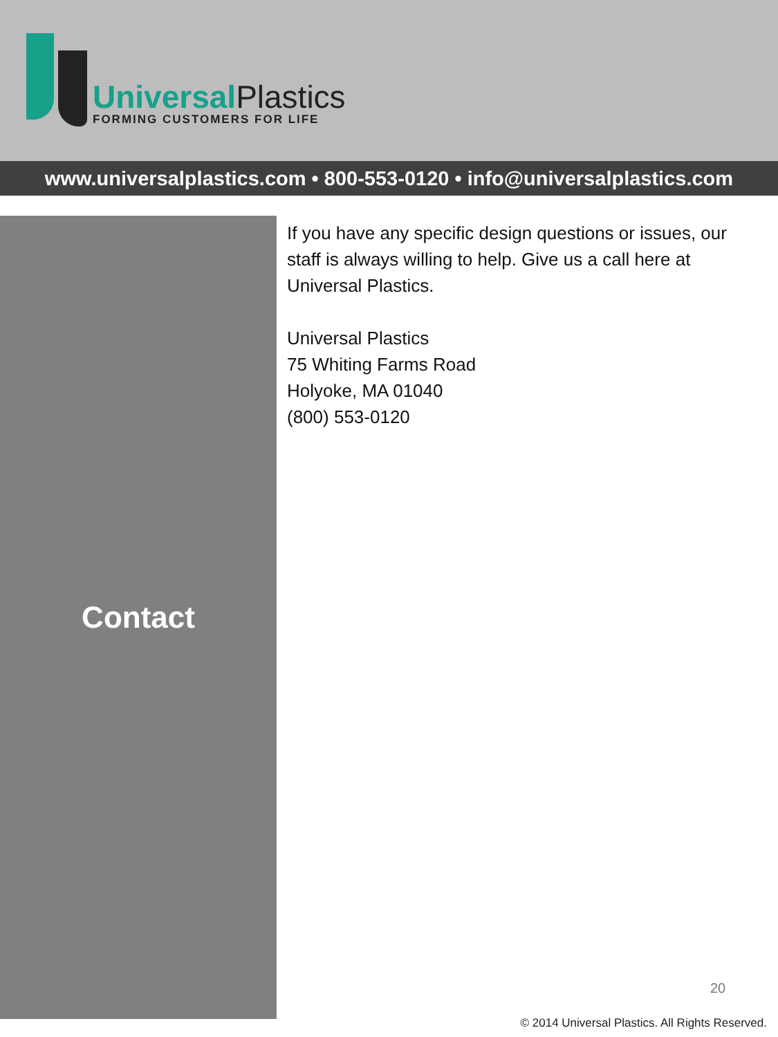UniversalPlastics
FORMING CUSTOMERS FOR LIFE
www.universalplastics.com • 800-553-0120 • info@universalplastics.com
Contact
If you have any specific design questions or issues, our staff is always willing to help. Give us a call here at Universal Plastics.
Universal Plastics
75 Whiting Farms Road
Holyoke, MA 01040
(800) 553-0120
20
© 2014 Universal Plastics. All Rights Reserved.